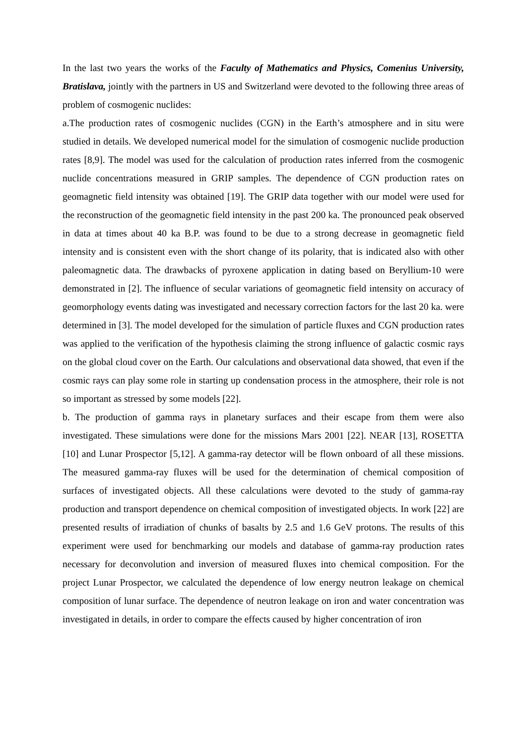In the last two years the works of the Faculty of Mathematics and Physics, Comenius University, Bratislava, jointly with the partners in US and Switzerland were devoted to the following three areas of problem of cosmogenic nuclides:
a.The production rates of cosmogenic nuclides (CGN) in the Earth’s atmosphere and in situ were studied in details. We developed numerical model for the simulation of cosmogenic nuclide production rates [8,9]. The model was used for the calculation of production rates inferred from the cosmogenic nuclide concentrations measured in GRIP samples. The dependence of CGN production rates on geomagnetic field intensity was obtained [19]. The GRIP data together with our model were used for the reconstruction of the geomagnetic field intensity in the past 200 ka. The pronounced peak observed in data at times about 40 ka B.P. was found to be due to a strong decrease in geomagnetic field intensity and is consistent even with the short change of its polarity, that is indicated also with other paleomagnetic data. The drawbacks of pyroxene application in dating based on Beryllium-10 were demonstrated in [2]. The influence of secular variations of geomagnetic field intensity on accuracy of geomorphology events dating was investigated and necessary correction factors for the last 20 ka. were determined in [3]. The model developed for the simulation of particle fluxes and CGN production rates was applied to the verification of the hypothesis claiming the strong influence of galactic cosmic rays on the global cloud cover on the Earth. Our calculations and observational data showed, that even if the cosmic rays can play some role in starting up condensation process in the atmosphere, their role is not so important as stressed by some models [22].
b. The production of gamma rays in planetary surfaces and their escape from them were also investigated. These simulations were done for the missions Mars 2001 [22]. NEAR [13], ROSETTA [10] and Lunar Prospector [5,12]. A gamma-ray detector will be flown onboard of all these missions. The measured gamma-ray fluxes will be used for the determination of chemical composition of surfaces of investigated objects. All these calculations were devoted to the study of gamma-ray production and transport dependence on chemical composition of investigated objects. In work [22] are presented results of irradiation of chunks of basalts by 2.5 and 1.6 GeV protons. The results of this experiment were used for benchmarking our models and database of gamma-ray production rates necessary for deconvolution and inversion of measured fluxes into chemical composition. For the project Lunar Prospector, we calculated the dependence of low energy neutron leakage on chemical composition of lunar surface. The dependence of neutron leakage on iron and water concentration was investigated in details, in order to compare the effects caused by higher concentration of iron